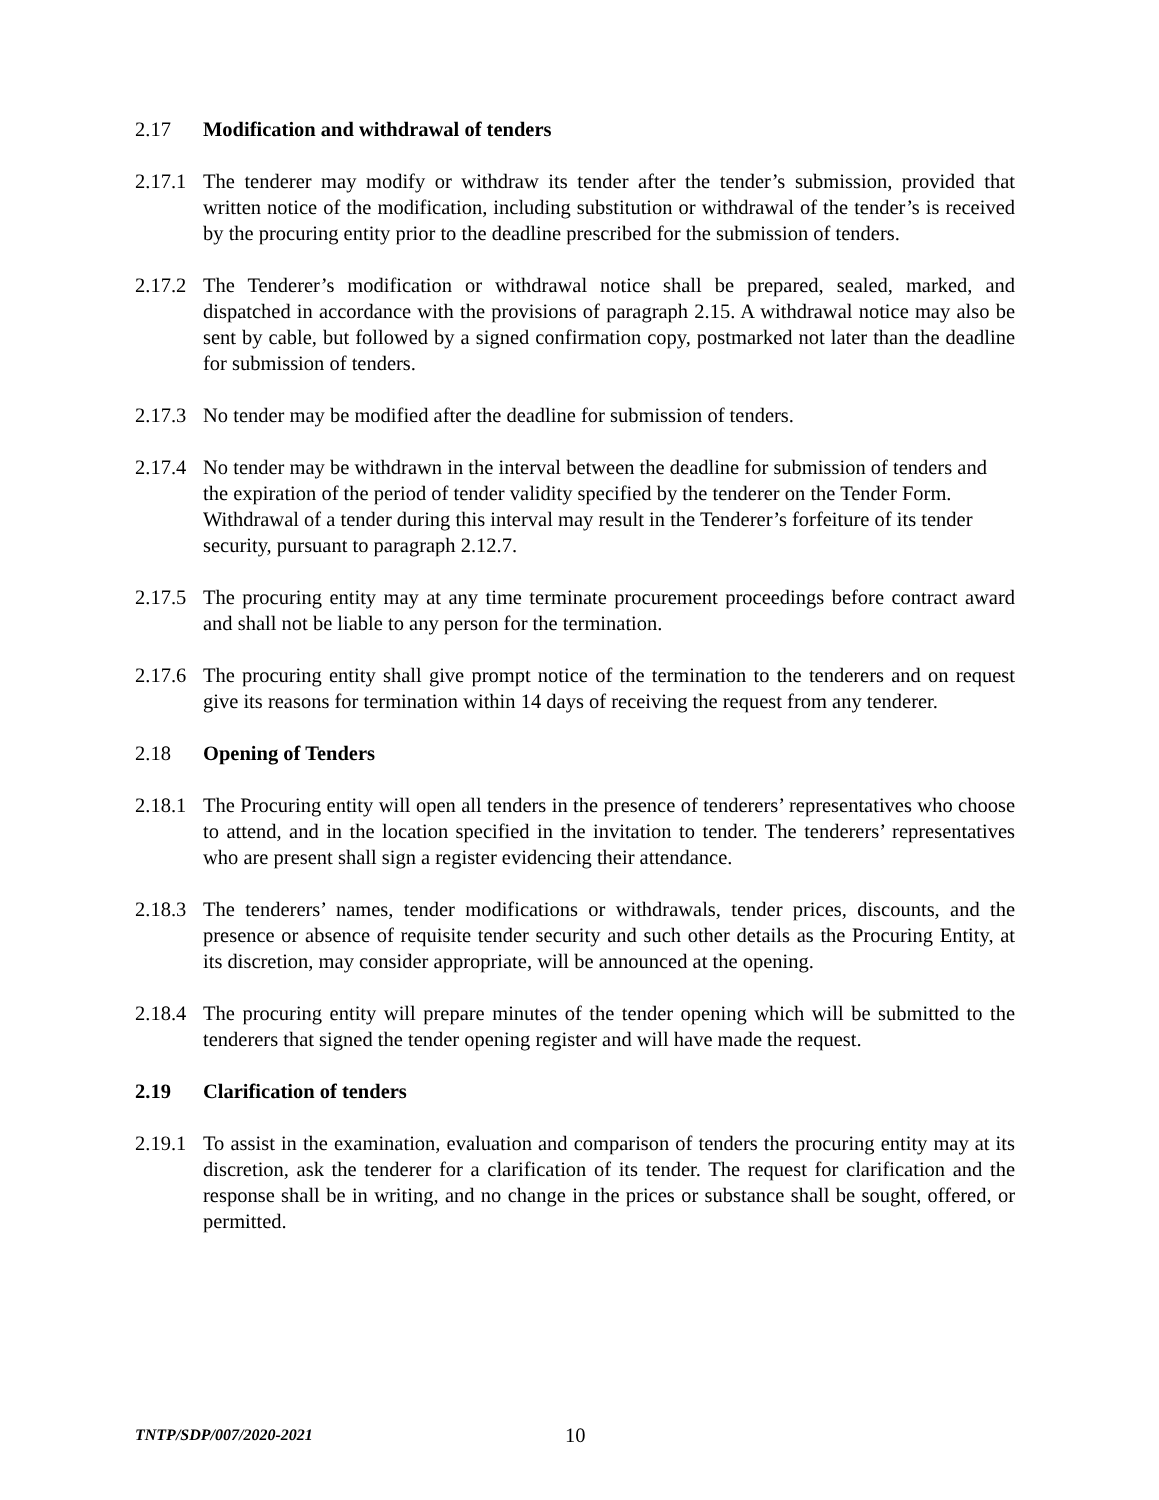2.17 Modification and withdrawal of tenders
2.17.1 The tenderer may modify or withdraw its tender after the tender’s submission, provided that written notice of the modification, including substitution or withdrawal of the tender’s is received by the procuring entity prior to the deadline prescribed for the submission of tenders.
2.17.2 The Tenderer’s modification or withdrawal notice shall be prepared, sealed, marked, and dispatched in accordance with the provisions of paragraph 2.15. A withdrawal notice may also be sent by cable, but followed by a signed confirmation copy, postmarked not later than the deadline for submission of tenders.
2.17.3 No tender may be modified after the deadline for submission of tenders.
2.17.4 No tender may be withdrawn in the interval between the deadline for submission of tenders and the expiration of the period of tender validity specified by the tenderer on the Tender Form. Withdrawal of a tender during this interval may result in the Tenderer’s forfeiture of its tender security, pursuant to paragraph 2.12.7.
2.17.5 The procuring entity may at any time terminate procurement proceedings before contract award and shall not be liable to any person for the termination.
2.17.6 The procuring entity shall give prompt notice of the termination to the tenderers and on request give its reasons for termination within 14 days of receiving the request from any tenderer.
2.18 Opening of Tenders
2.18.1 The Procuring entity will open all tenders in the presence of tenderers’ representatives who choose to attend, and in the location specified in the invitation to tender. The tenderers’ representatives who are present shall sign a register evidencing their attendance.
2.18.3 The tenderers’ names, tender modifications or withdrawals, tender prices, discounts, and the presence or absence of requisite tender security and such other details as the Procuring Entity, at its discretion, may consider appropriate, will be announced at the opening.
2.18.4 The procuring entity will prepare minutes of the tender opening which will be submitted to the tenderers that signed the tender opening register and will have made the request.
2.19 Clarification of tenders
2.19.1 To assist in the examination, evaluation and comparison of tenders the procuring entity may at its discretion, ask the tenderer for a clarification of its tender. The request for clarification and the response shall be in writing, and no change in the prices or substance shall be sought, offered, or permitted.
TNTP/SDP/007/2020-2021 10